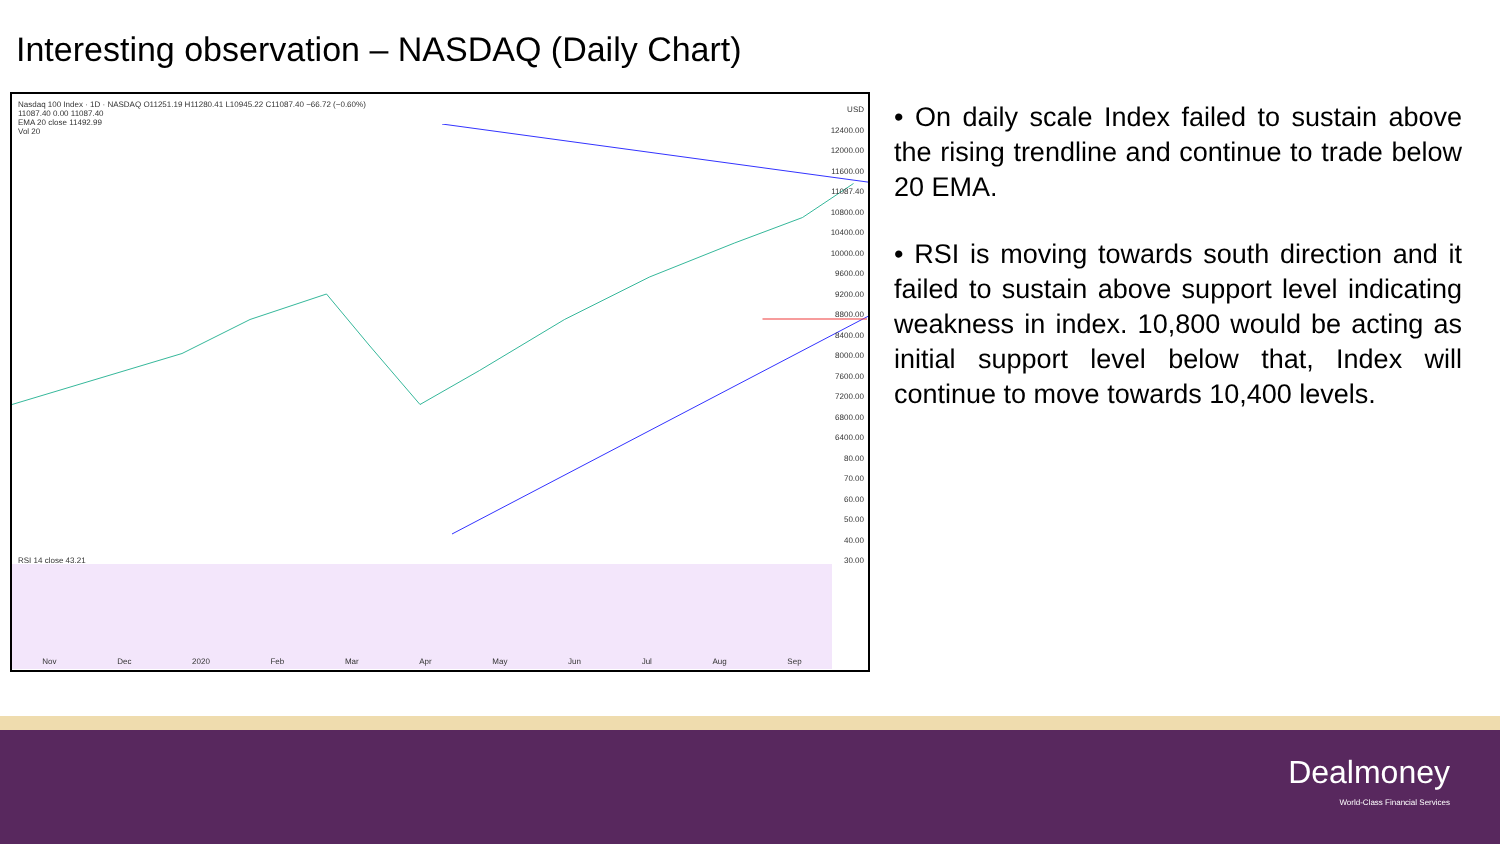Interesting observation – NASDAQ (Daily Chart)
Nasdaq 100 Index · 1D · NASDAQ O11251.19 H11280.41 L10945.22 C11087.40 −66.72 (−0.60%)
11087.40 0.00 11087.40
EMA 20 close 11492.99
Vol 20
RSI 14 close 43.21
Nov Dec 2020 Feb Mar Apr May Jun Jul Aug Sep
USD
12400.00
12000.00
11600.00
11087.40
10800.00
10400.00
10000.00
9600.00
9200.00
8800.00
8400.00
8000.00
7600.00
7200.00
6800.00
6400.00
80.00
70.00
60.00
50.00
40.00
30.00
• On daily scale Index failed to sustain above the rising trendline and continue to trade below 20 EMA.
• RSI is moving towards south direction and it failed to sustain above support level indicating weakness in index. 10,800 would be acting as initial support level below that, Index will continue to move towards 10,400 levels.
Dealmoney
World-Class Financial Services